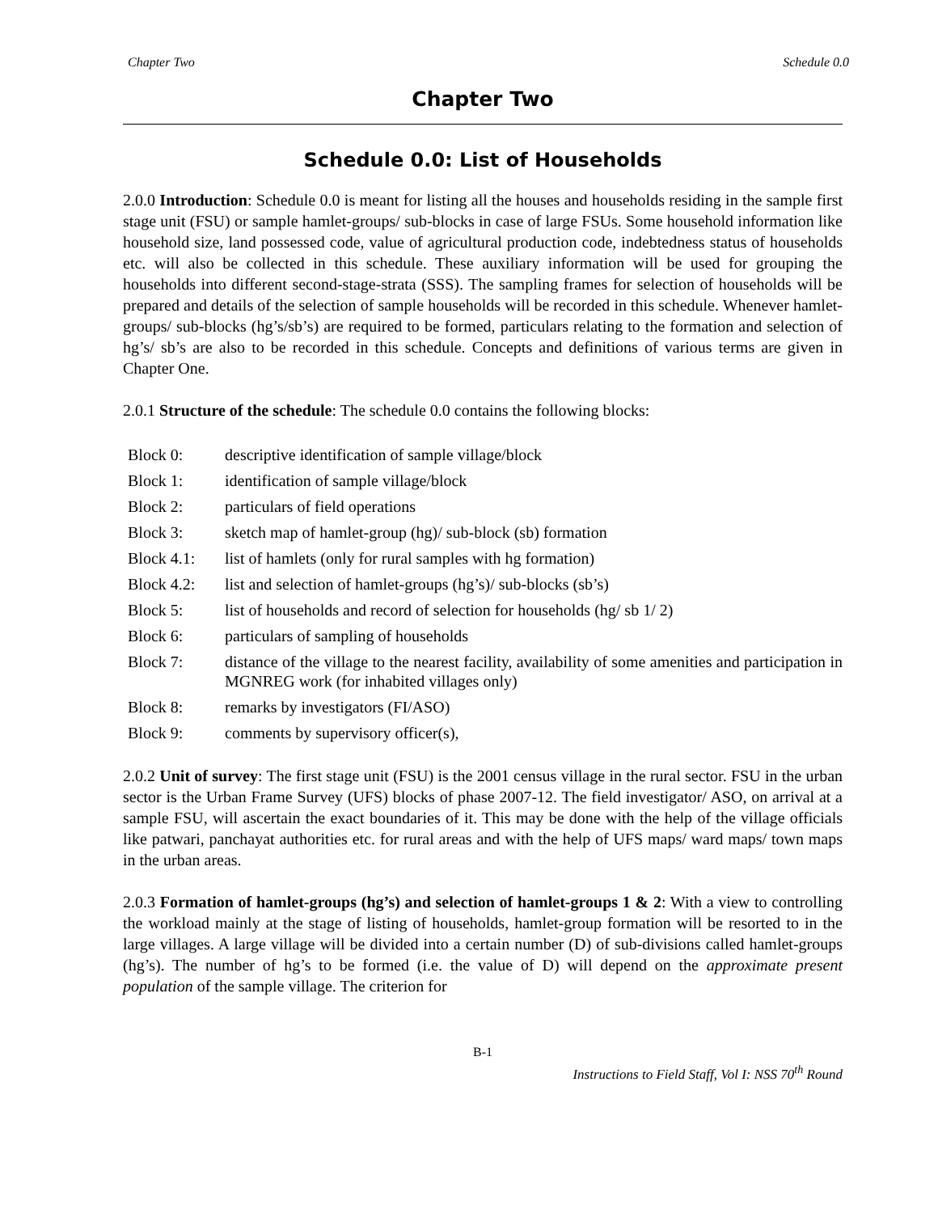Chapter Two Schedule 0.0
Chapter Two
Schedule 0.0: List of Households
2.0.0 Introduction: Schedule 0.0 is meant for listing all the houses and households residing in the sample first stage unit (FSU) or sample hamlet-groups/ sub-blocks in case of large FSUs. Some household information like household size, land possessed code, value of agricultural production code, indebtedness status of households etc. will also be collected in this schedule. These auxiliary information will be used for grouping the households into different second-stage-strata (SSS). The sampling frames for selection of households will be prepared and details of the selection of sample households will be recorded in this schedule. Whenever hamlet-groups/ sub-blocks (hg’s/sb’s) are required to be formed, particulars relating to the formation and selection of hg’s/ sb’s are also to be recorded in this schedule. Concepts and definitions of various terms are given in Chapter One.
2.0.1 Structure of the schedule: The schedule 0.0 contains the following blocks:
| Block 0: | descriptive identification of sample village/block |
| Block 1: | identification of sample village/block |
| Block 2: | particulars of field operations |
| Block 3: | sketch map of hamlet-group (hg)/ sub-block (sb) formation |
| Block 4.1: | list of hamlets (only for rural samples with hg formation) |
| Block 4.2: | list and selection of hamlet-groups (hg’s)/ sub-blocks (sb’s) |
| Block 5: | list of households and record of selection for households (hg/ sb 1/ 2) |
| Block 6: | particulars of sampling of households |
| Block 7: | distance of the village to the nearest facility, availability of some amenities and participation in MGNREG work (for inhabited villages only) |
| Block 8: | remarks by investigators (FI/ASO) |
| Block 9: | comments by supervisory officer(s), |
2.0.2 Unit of survey: The first stage unit (FSU) is the 2001 census village in the rural sector. FSU in the urban sector is the Urban Frame Survey (UFS) blocks of phase 2007-12. The field investigator/ ASO, on arrival at a sample FSU, will ascertain the exact boundaries of it. This may be done with the help of the village officials like patwari, panchayat authorities etc. for rural areas and with the help of UFS maps/ ward maps/ town maps in the urban areas.
2.0.3 Formation of hamlet-groups (hg’s) and selection of hamlet-groups 1 & 2: With a view to controlling the workload mainly at the stage of listing of households, hamlet-group formation will be resorted to in the large villages. A large village will be divided into a certain number (D) of sub-divisions called hamlet-groups (hg’s). The number of hg’s to be formed (i.e. the value of D) will depend on the approximate present population of the sample village. The criterion for
B-1
Instructions to Field Staff, Vol I: NSS 70<sup>th</sup> Round